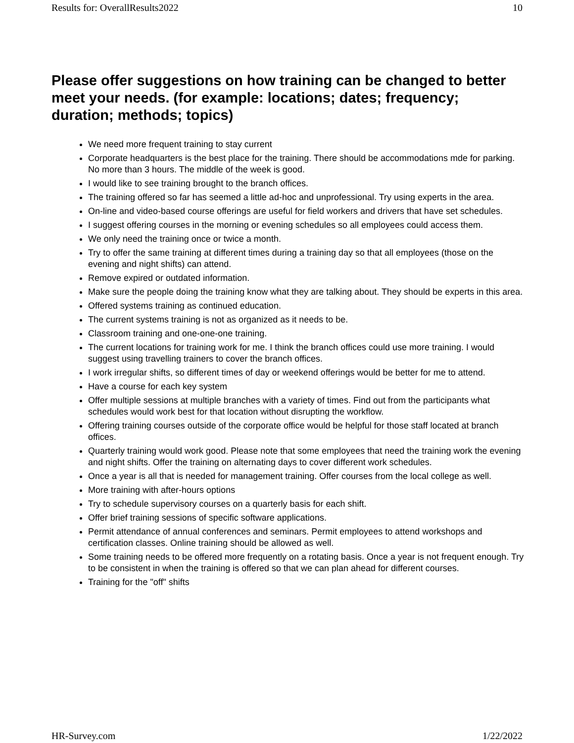Results for: OverallResults2022 10
Please offer suggestions on how training can be changed to better meet your needs. (for example: locations; dates; frequency; duration; methods; topics)
We need more frequent training to stay current
Corporate headquarters is the best place for the training. There should be accommodations mde for parking. No more than 3 hours. The middle of the week is good.
I would like to see training brought to the branch offices.
The training offered so far has seemed a little ad-hoc and unprofessional. Try using experts in the area.
On-line and video-based course offerings are useful for field workers and drivers that have set schedules.
I suggest offering courses in the morning or evening schedules so all employees could access them.
We only need the training once or twice a month.
Try to offer the same training at different times during a training day so that all employees (those on the evening and night shifts) can attend.
Remove expired or outdated information.
Make sure the people doing the training know what they are talking about. They should be experts in this area.
Offered systems training as continued education.
The current systems training is not as organized as it needs to be.
Classroom training and one-one-one training.
The current locations for training work for me. I think the branch offices could use more training. I would suggest using travelling trainers to cover the branch offices.
I work irregular shifts, so different times of day or weekend offerings would be better for me to attend.
Have a course for each key system
Offer multiple sessions at multiple branches with a variety of times. Find out from the participants what schedules would work best for that location without disrupting the workflow.
Offering training courses outside of the corporate office would be helpful for those staff located at branch offices.
Quarterly training would work good. Please note that some employees that need the training work the evening and night shifts. Offer the training on alternating days to cover different work schedules.
Once a year is all that is needed for management training. Offer courses from the local college as well.
More training with after-hours options
Try to schedule supervisory courses on a quarterly basis for each shift.
Offer brief training sessions of specific software applications.
Permit attendance of annual conferences and seminars. Permit employees to attend workshops and certification classes. Online training should be allowed as well.
Some training needs to be offered more frequently on a rotating basis. Once a year is not frequent enough. Try to be consistent in when the training is offered so that we can plan ahead for different courses.
Training for the "off" shifts
HR-Survey.com 1/22/2022